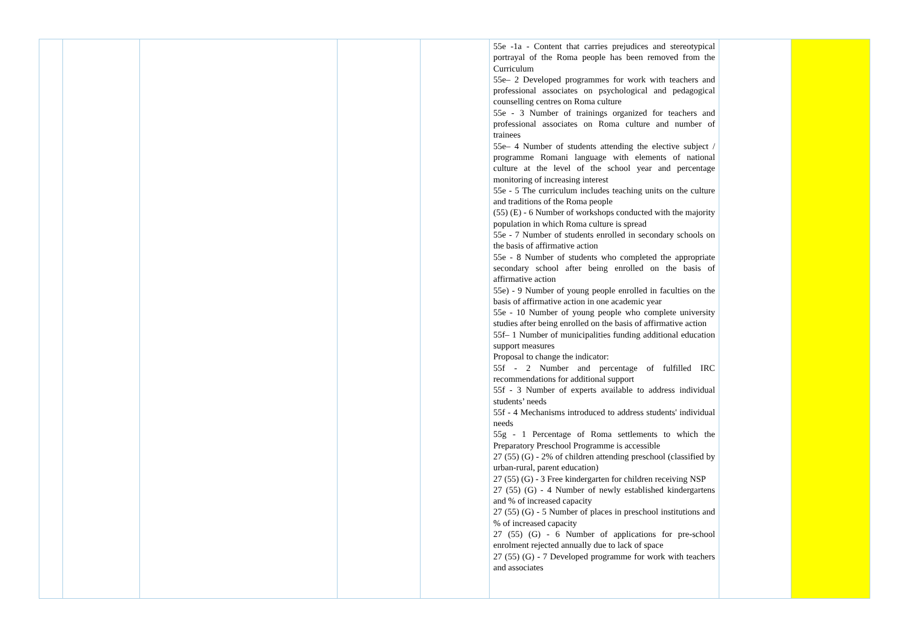| | | | | | 55e -1a - Content that carries prejudices and stereotypical portrayal of the Roma people has been removed from the Curriculum 55e– 2 Developed programmes for work with teachers and professional associates on psychological and pedagogical counselling centres on Roma culture 55e - 3 Number of trainings organized for teachers and professional associates on Roma culture and number of trainees 55e– 4 Number of students attending the elective subject / programme Romani language with elements of national culture at the level of the school year and percentage monitoring of increasing interest 55e - 5 The curriculum includes teaching units on the culture and traditions of the Roma people (55) (E) - 6 Number of workshops conducted with the majority population in which Roma culture is spread 55e - 7 Number of students enrolled in secondary schools on the basis of affirmative action 55e - 8 Number of students who completed the appropriate secondary school after being enrolled on the basis of affirmative action 55e) - 9 Number of young people enrolled in faculties on the basis of affirmative action in one academic year 55e - 10 Number of young people who complete university studies after being enrolled on the basis of affirmative action 55f– 1 Number of municipalities funding additional education support measures Proposal to change the indicator: 55f - 2 Number and percentage of fulfilled IRC recommendations for additional support 55f - 3 Number of experts available to address individual students’ needs 55f - 4 Mechanisms introduced to address students' individual needs 55g - 1 Percentage of Roma settlements to which the Preparatory Preschool Programme is accessible 27 (55) (G) - 2% of children attending preschool (classified by urban-rural, parent education) 27 (55) (G) - 3 Free kindergarten for children receiving NSP 27 (55) (G) - 4 Number of newly established kindergartens and % of increased capacity 27 (55) (G) - 5 Number of places in preschool institutions and % of increased capacity 27 (55) (G) - 6 Number of applications for pre-school enrolment rejected annually due to lack of space 27 (55) (G) - 7 Developed programme for work with teachers and associates | | |